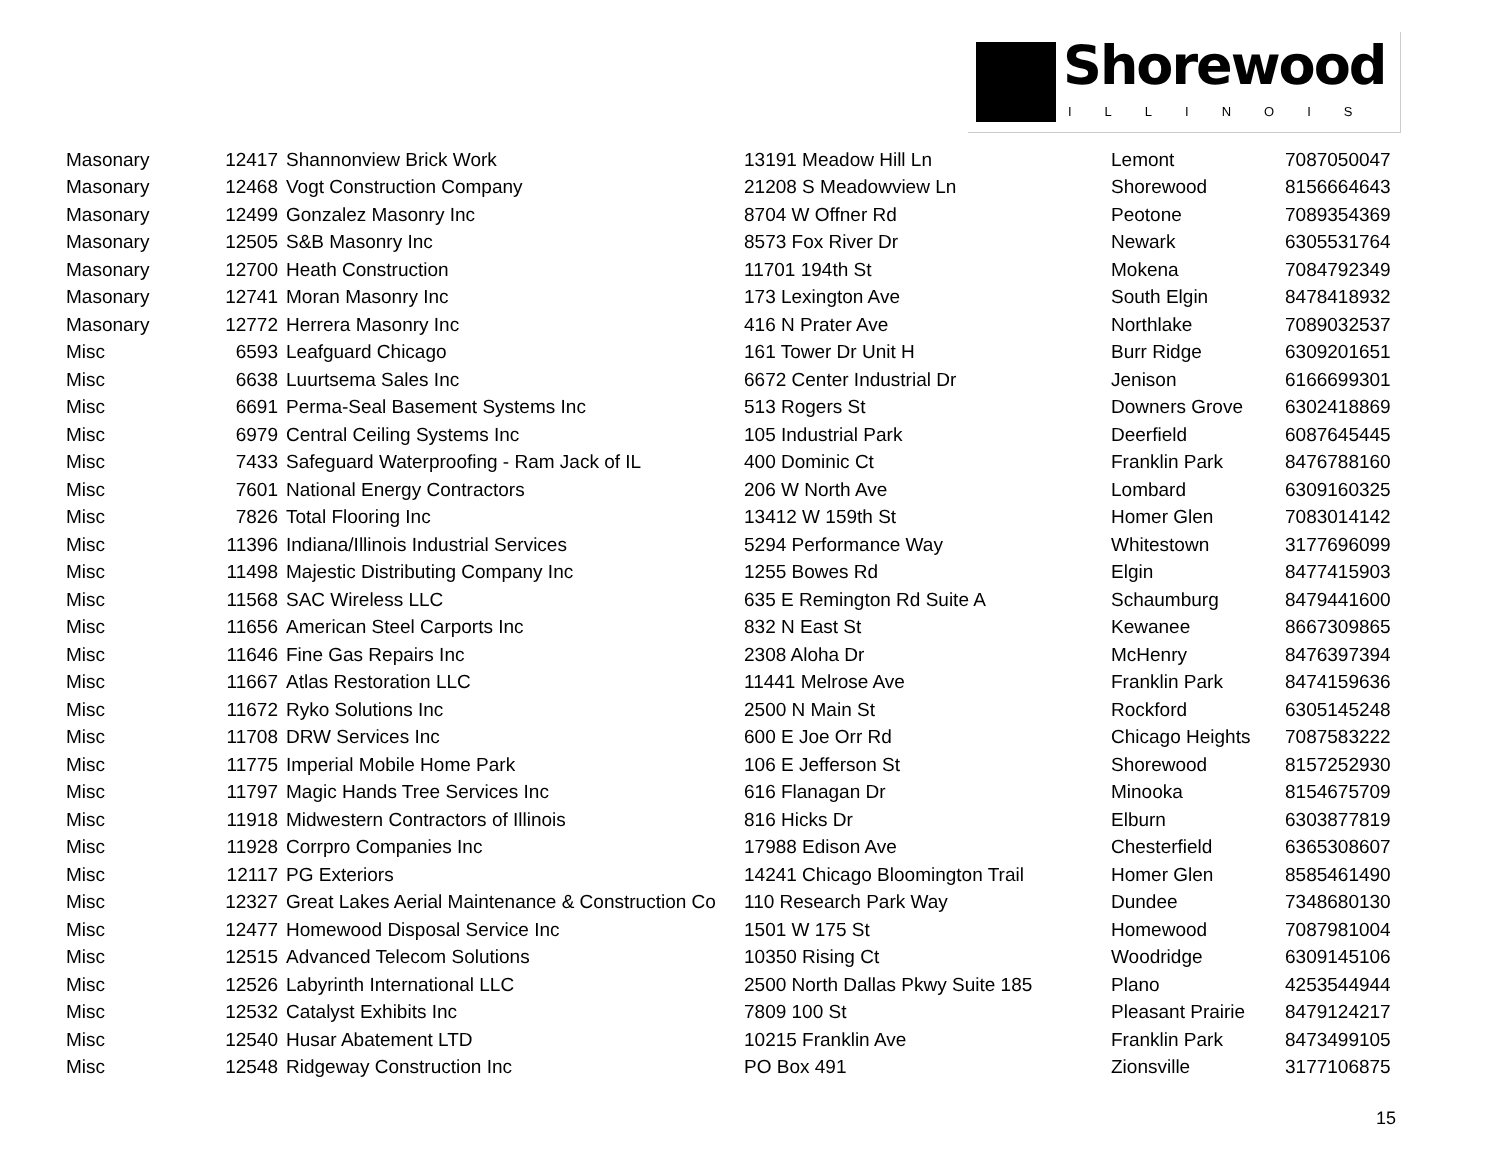Shorewood
ILLINOIS
| Masonary | 12417 | Shannonview Brick Work | 13191 Meadow Hill Ln | Lemont | 7087050047 |
| Masonary | 12468 | Vogt Construction Company | 21208 S Meadowview Ln | Shorewood | 8156664643 |
| Masonary | 12499 | Gonzalez Masonry Inc | 8704 W Offner Rd | Peotone | 7089354369 |
| Masonary | 12505 | S&B Masonry Inc | 8573 Fox River Dr | Newark | 6305531764 |
| Masonary | 12700 | Heath Construction | 11701 194th St | Mokena | 7084792349 |
| Masonary | 12741 | Moran Masonry Inc | 173 Lexington Ave | South Elgin | 8478418932 |
| Masonary | 12772 | Herrera Masonry Inc | 416 N Prater Ave | Northlake | 7089032537 |
| Misc | 6593 | Leafguard Chicago | 161 Tower Dr Unit H | Burr Ridge | 6309201651 |
| Misc | 6638 | Luurtsema Sales Inc | 6672 Center Industrial Dr | Jenison | 6166699301 |
| Misc | 6691 | Perma-Seal Basement Systems Inc | 513 Rogers St | Downers Grove | 6302418869 |
| Misc | 6979 | Central Ceiling Systems Inc | 105 Industrial Park | Deerfield | 6087645445 |
| Misc | 7433 | Safeguard Waterproofing - Ram Jack of IL | 400 Dominic Ct | Franklin Park | 8476788160 |
| Misc | 7601 | National Energy Contractors | 206 W North Ave | Lombard | 6309160325 |
| Misc | 7826 | Total Flooring Inc | 13412 W 159th St | Homer Glen | 7083014142 |
| Misc | 11396 | Indiana/Illinois Industrial Services | 5294 Performance Way | Whitestown | 3177696099 |
| Misc | 11498 | Majestic Distributing Company Inc | 1255 Bowes Rd | Elgin | 8477415903 |
| Misc | 11568 | SAC Wireless LLC | 635 E Remington Rd Suite A | Schaumburg | 8479441600 |
| Misc | 11656 | American Steel Carports Inc | 832 N East St | Kewanee | 8667309865 |
| Misc | 11646 | Fine Gas Repairs Inc | 2308 Aloha Dr | McHenry | 8476397394 |
| Misc | 11667 | Atlas Restoration LLC | 11441 Melrose Ave | Franklin Park | 8474159636 |
| Misc | 11672 | Ryko Solutions Inc | 2500 N Main St | Rockford | 6305145248 |
| Misc | 11708 | DRW Services Inc | 600 E Joe Orr Rd | Chicago Heights | 7087583222 |
| Misc | 11775 | Imperial Mobile Home Park | 106 E Jefferson St | Shorewood | 8157252930 |
| Misc | 11797 | Magic Hands Tree Services Inc | 616 Flanagan Dr | Minooka | 8154675709 |
| Misc | 11918 | Midwestern Contractors of Illinois | 816 Hicks Dr | Elburn | 6303877819 |
| Misc | 11928 | Corrpro Companies Inc | 17988 Edison Ave | Chesterfield | 6365308607 |
| Misc | 12117 | PG Exteriors | 14241 Chicago Bloomington Trail | Homer Glen | 8585461490 |
| Misc | 12327 | Great Lakes Aerial Maintenance & Construction Co | 110 Research Park Way | Dundee | 7348680130 |
| Misc | 12477 | Homewood Disposal Service Inc | 1501 W 175 St | Homewood | 7087981004 |
| Misc | 12515 | Advanced Telecom Solutions | 10350 Rising Ct | Woodridge | 6309145106 |
| Misc | 12526 | Labyrinth International LLC | 2500 North Dallas Pkwy Suite 185 | Plano | 4253544944 |
| Misc | 12532 | Catalyst Exhibits Inc | 7809 100 St | Pleasant Prairie | 8479124217 |
| Misc | 12540 | Husar Abatement LTD | 10215 Franklin Ave | Franklin Park | 8473499105 |
| Misc | 12548 | Ridgeway Construction Inc | PO Box 491 | Zionsville | 3177106875 |
15